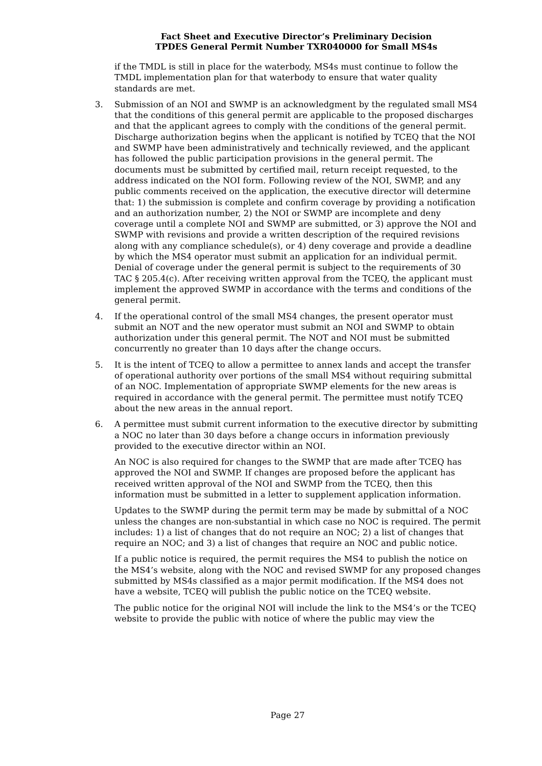Fact Sheet and Executive Director’s Preliminary Decision
TPDES General Permit Number TXR040000 for Small MS4s
if the TMDL is still in place for the waterbody, MS4s must continue to follow the TMDL implementation plan for that waterbody to ensure that water quality standards are met.
3. Submission of an NOI and SWMP is an acknowledgment by the regulated small MS4 that the conditions of this general permit are applicable to the proposed discharges and that the applicant agrees to comply with the conditions of the general permit. Discharge authorization begins when the applicant is notified by TCEQ that the NOI and SWMP have been administratively and technically reviewed, and the applicant has followed the public participation provisions in the general permit. The documents must be submitted by certified mail, return receipt requested, to the address indicated on the NOI form. Following review of the NOI, SWMP, and any public comments received on the application, the executive director will determine that: 1) the submission is complete and confirm coverage by providing a notification and an authorization number, 2) the NOI or SWMP are incomplete and deny coverage until a complete NOI and SWMP are submitted, or 3) approve the NOI and SWMP with revisions and provide a written description of the required revisions along with any compliance schedule(s), or 4) deny coverage and provide a deadline by which the MS4 operator must submit an application for an individual permit. Denial of coverage under the general permit is subject to the requirements of 30 TAC § 205.4(c). After receiving written approval from the TCEQ, the applicant must implement the approved SWMP in accordance with the terms and conditions of the general permit.
4. If the operational control of the small MS4 changes, the present operator must submit an NOT and the new operator must submit an NOI and SWMP to obtain authorization under this general permit. The NOT and NOI must be submitted concurrently no greater than 10 days after the change occurs.
5. It is the intent of TCEQ to allow a permittee to annex lands and accept the transfer of operational authority over portions of the small MS4 without requiring submittal of an NOC. Implementation of appropriate SWMP elements for the new areas is required in accordance with the general permit. The permittee must notify TCEQ about the new areas in the annual report.
6. A permittee must submit current information to the executive director by submitting a NOC no later than 30 days before a change occurs in information previously provided to the executive director within an NOI.
An NOC is also required for changes to the SWMP that are made after TCEQ has approved the NOI and SWMP. If changes are proposed before the applicant has received written approval of the NOI and SWMP from the TCEQ, then this information must be submitted in a letter to supplement application information.
Updates to the SWMP during the permit term may be made by submittal of a NOC unless the changes are non-substantial in which case no NOC is required. The permit includes: 1) a list of changes that do not require an NOC; 2) a list of changes that require an NOC; and 3) a list of changes that require an NOC and public notice.
If a public notice is required, the permit requires the MS4 to publish the notice on the MS4’s website, along with the NOC and revised SWMP for any proposed changes submitted by MS4s classified as a major permit modification. If the MS4 does not have a website, TCEQ will publish the public notice on the TCEQ website.
The public notice for the original NOI will include the link to the MS4’s or the TCEQ website to provide the public with notice of where the public may view the
Page 27